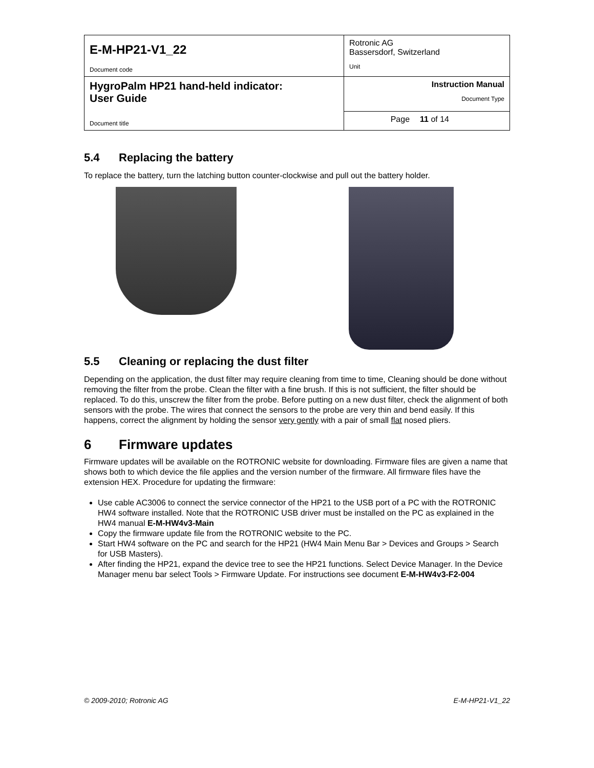| E-M-HP21-V1_22 Document code | Rotronic AG Bassersdorf, Switzerland Unit | |
| HygroPalm HP21 hand-held indicator: User Guide Document title | Instruction Manual Document Type | |
| | Page | 11 of 14 |
5.4 Replacing the battery
To replace the battery, turn the latching button counter-clockwise and pull out the battery holder.
5.5 Cleaning or replacing the dust filter
Depending on the application, the dust filter may require cleaning from time to time, Cleaning should be done without removing the filter from the probe. Clean the filter with a fine brush. If this is not sufficient, the filter should be replaced. To do this, unscrew the filter from the probe. Before putting on a new dust filter, check the alignment of both sensors with the probe. The wires that connect the sensors to the probe are very thin and bend easily. If this happens, correct the alignment by holding the sensor very gently with a pair of small flat nosed pliers.
6 Firmware updates
Firmware updates will be available on the ROTRONIC website for downloading. Firmware files are given a name that shows both to which device the file applies and the version number of the firmware. All firmware files have the extension HEX. Procedure for updating the firmware:
Use cable AC3006 to connect the service connector of the HP21 to the USB port of a PC with the ROTRONIC HW4 software installed. Note that the ROTRONIC USB driver must be installed on the PC as explained in the HW4 manual E-M-HW4v3-Main
Copy the firmware update file from the ROTRONIC website to the PC.
Start HW4 software on the PC and search for the HP21 (HW4 Main Menu Bar > Devices and Groups > Search for USB Masters).
After finding the HP21, expand the device tree to see the HP21 functions. Select Device Manager. In the Device Manager menu bar select Tools > Firmware Update. For instructions see document E-M-HW4v3-F2-004
© 2009-2010; Rotronic AG E-M-HP21-V1_22